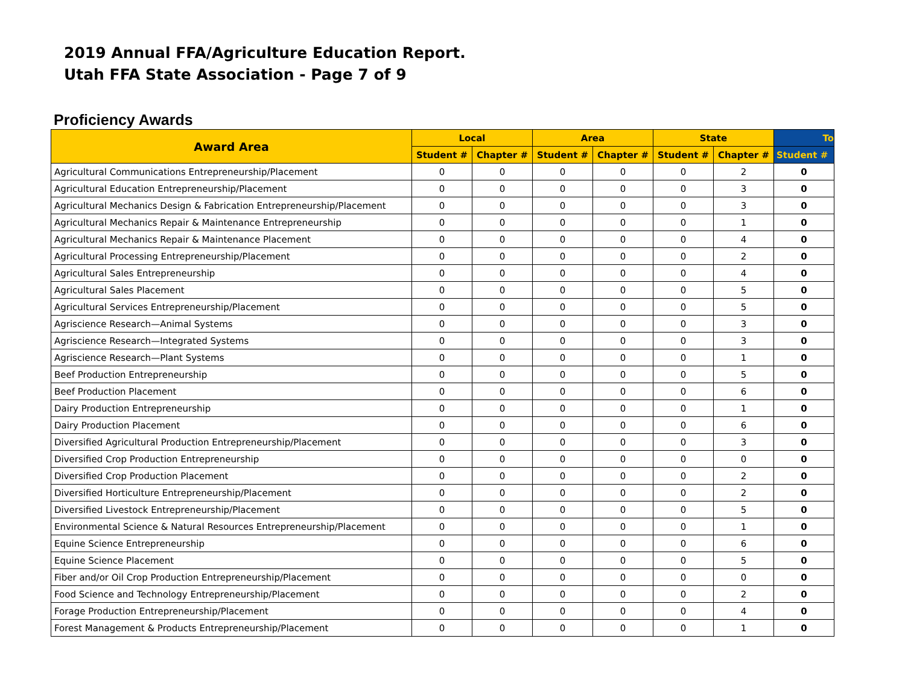2019 Annual FFA/Agriculture Education Report.
Utah FFA State Association - Page 7 of 9
Proficiency Awards
| Award Area | Local | | Area | | State | | To |
| --- | --- | --- | --- | --- | --- | --- | --- |
| | Student # | Chapter # | Student # | Chapter # | Student # | Chapter # | Student # |
| Agricultural Communications Entrepreneurship/Placement | 0 | 0 | 0 | 0 | 0 | 2 | 0 |
| Agricultural Education Entrepreneurship/Placement | 0 | 0 | 0 | 0 | 0 | 3 | 0 |
| Agricultural Mechanics Design & Fabrication Entrepreneurship/Placement | 0 | 0 | 0 | 0 | 0 | 3 | 0 |
| Agricultural Mechanics Repair & Maintenance Entrepreneurship | 0 | 0 | 0 | 0 | 0 | 1 | 0 |
| Agricultural Mechanics Repair & Maintenance Placement | 0 | 0 | 0 | 0 | 0 | 4 | 0 |
| Agricultural Processing Entrepreneurship/Placement | 0 | 0 | 0 | 0 | 0 | 2 | 0 |
| Agricultural Sales Entrepreneurship | 0 | 0 | 0 | 0 | 0 | 4 | 0 |
| Agricultural Sales Placement | 0 | 0 | 0 | 0 | 0 | 5 | 0 |
| Agricultural Services Entrepreneurship/Placement | 0 | 0 | 0 | 0 | 0 | 5 | 0 |
| Agriscience Research—Animal Systems | 0 | 0 | 0 | 0 | 0 | 3 | 0 |
| Agriscience Research—Integrated Systems | 0 | 0 | 0 | 0 | 0 | 3 | 0 |
| Agriscience Research—Plant Systems | 0 | 0 | 0 | 0 | 0 | 1 | 0 |
| Beef Production Entrepreneurship | 0 | 0 | 0 | 0 | 0 | 5 | 0 |
| Beef Production Placement | 0 | 0 | 0 | 0 | 0 | 6 | 0 |
| Dairy Production Entrepreneurship | 0 | 0 | 0 | 0 | 0 | 1 | 0 |
| Dairy Production Placement | 0 | 0 | 0 | 0 | 0 | 6 | 0 |
| Diversified Agricultural Production Entrepreneurship/Placement | 0 | 0 | 0 | 0 | 0 | 3 | 0 |
| Diversified Crop Production Entrepreneurship | 0 | 0 | 0 | 0 | 0 | 0 | 0 |
| Diversified Crop Production Placement | 0 | 0 | 0 | 0 | 0 | 2 | 0 |
| Diversified Horticulture Entrepreneurship/Placement | 0 | 0 | 0 | 0 | 0 | 2 | 0 |
| Diversified Livestock Entrepreneurship/Placement | 0 | 0 | 0 | 0 | 0 | 5 | 0 |
| Environmental Science & Natural Resources Entrepreneurship/Placement | 0 | 0 | 0 | 0 | 0 | 1 | 0 |
| Equine Science Entrepreneurship | 0 | 0 | 0 | 0 | 0 | 6 | 0 |
| Equine Science Placement | 0 | 0 | 0 | 0 | 0 | 5 | 0 |
| Fiber and/or Oil Crop Production Entrepreneurship/Placement | 0 | 0 | 0 | 0 | 0 | 0 | 0 |
| Food Science and Technology Entrepreneurship/Placement | 0 | 0 | 0 | 0 | 0 | 2 | 0 |
| Forage Production Entrepreneurship/Placement | 0 | 0 | 0 | 0 | 0 | 4 | 0 |
| Forest Management & Products Entrepreneurship/Placement | 0 | 0 | 0 | 0 | 0 | 1 | 0 |